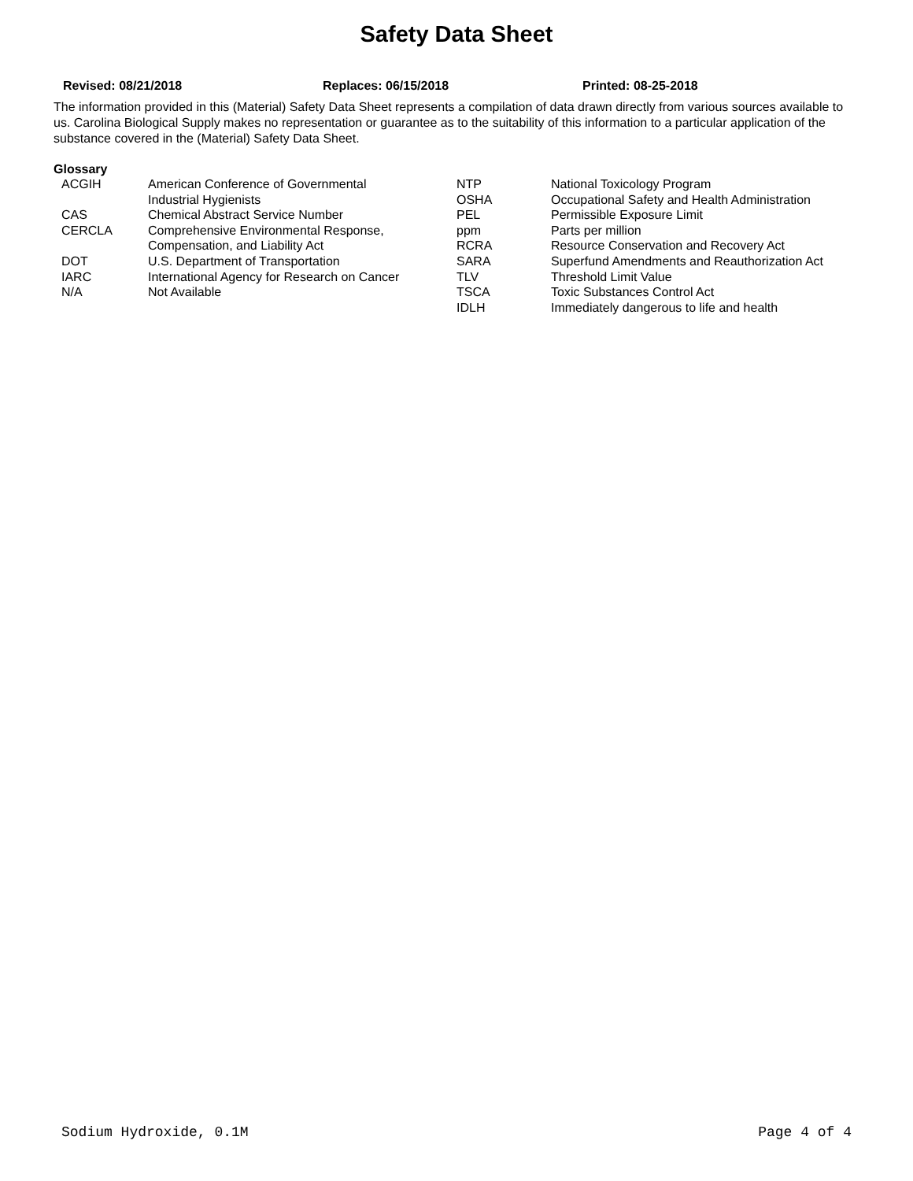Safety Data Sheet
Revised: 08/21/2018 Replaces: 06/15/2018 Printed: 08-25-2018
The information provided in this (Material) Safety Data Sheet represents a compilation of data drawn directly from various sources available to us. Carolina Biological Supply makes no representation or guarantee as to the suitability of this information to a particular application of the substance covered in the (Material) Safety Data Sheet.
Glossary
| ACGIH | American Conference of Governmental | NTP | National Toxicology Program |
| | Industrial Hygienists | OSHA | Occupational Safety and Health Administration |
| CAS | Chemical Abstract Service Number | PEL | Permissible Exposure Limit |
| CERCLA | Comprehensive Environmental Response, | ppm | Parts per million |
| | Compensation, and Liability Act | RCRA | Resource Conservation and Recovery Act |
| DOT | U.S. Department of Transportation | SARA | Superfund Amendments and Reauthorization Act |
| IARC | International Agency for Research on Cancer | TLV | Threshold Limit Value |
| N/A | Not Available | TSCA | Toxic Substances Control Act |
| | | IDLH | Immediately dangerous to life and health |
Sodium Hydroxide, 0.1M Page 4 of 4